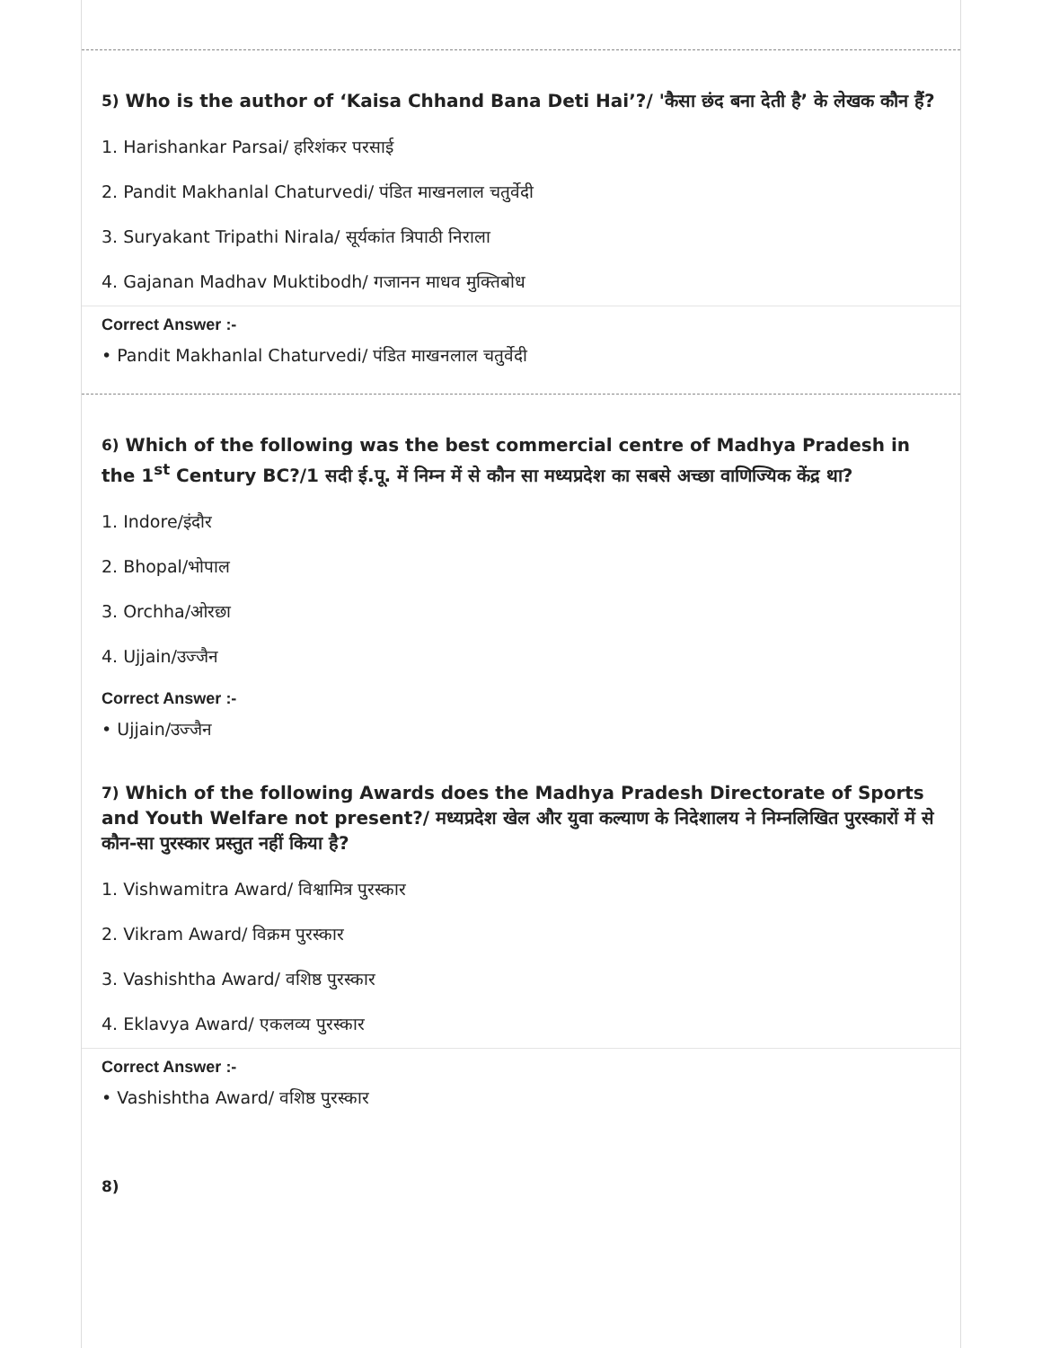5) Who is the author of ‘Kaisa Chhand Bana Deti Hai’?/ 'कैसा छंद बना देती है’ के लेखक कौन हैं?
1. Harishankar Parsai/ हरिशंकर परसाई
2. Pandit Makhanlal Chaturvedi/ पंडित माखनलाल चतुर्वेदी
3. Suryakant Tripathi Nirala/ सूर्यकांत त्रिपाठी निराला
4. Gajanan Madhav Muktibodh/ गजानन माधव मुक्तिबोध
Correct Answer :-
• Pandit Makhanlal Chaturvedi/ पंडित माखनलाल चतुर्वेदी
6) Which of the following was the best commercial centre of Madhya Pradesh in the 1<sup>st</sup> Century BC?/1 सदी ई.पू. में निम्न में से कौन सा मध्यप्रदेश का सबसे अच्छा वाणिज्यिक केंद्र था?
1. Indore/इंदौर
2. Bhopal/भोपाल
3. Orchha/ओरछा
4. Ujjain/उज्जैन
Correct Answer :-
• Ujjain/उज्जैन
7) Which of the following Awards does the Madhya Pradesh Directorate of Sports and Youth Welfare not present?/ मध्यप्रदेश खेल और युवा कल्याण के निदेशालय ने निम्नलिखित पुरस्कारों में से कौन-सा पुरस्कार प्रस्तुत नहीं किया है?
1. Vishwamitra Award/ विश्वामित्र पुरस्कार
2. Vikram Award/ विक्रम पुरस्कार
3. Vashishtha Award/ वशिष्ठ पुरस्कार
4. Eklavya Award/ एकलव्य पुरस्कार
Correct Answer :-
• Vashishtha Award/ वशिष्ठ पुरस्कार
8)